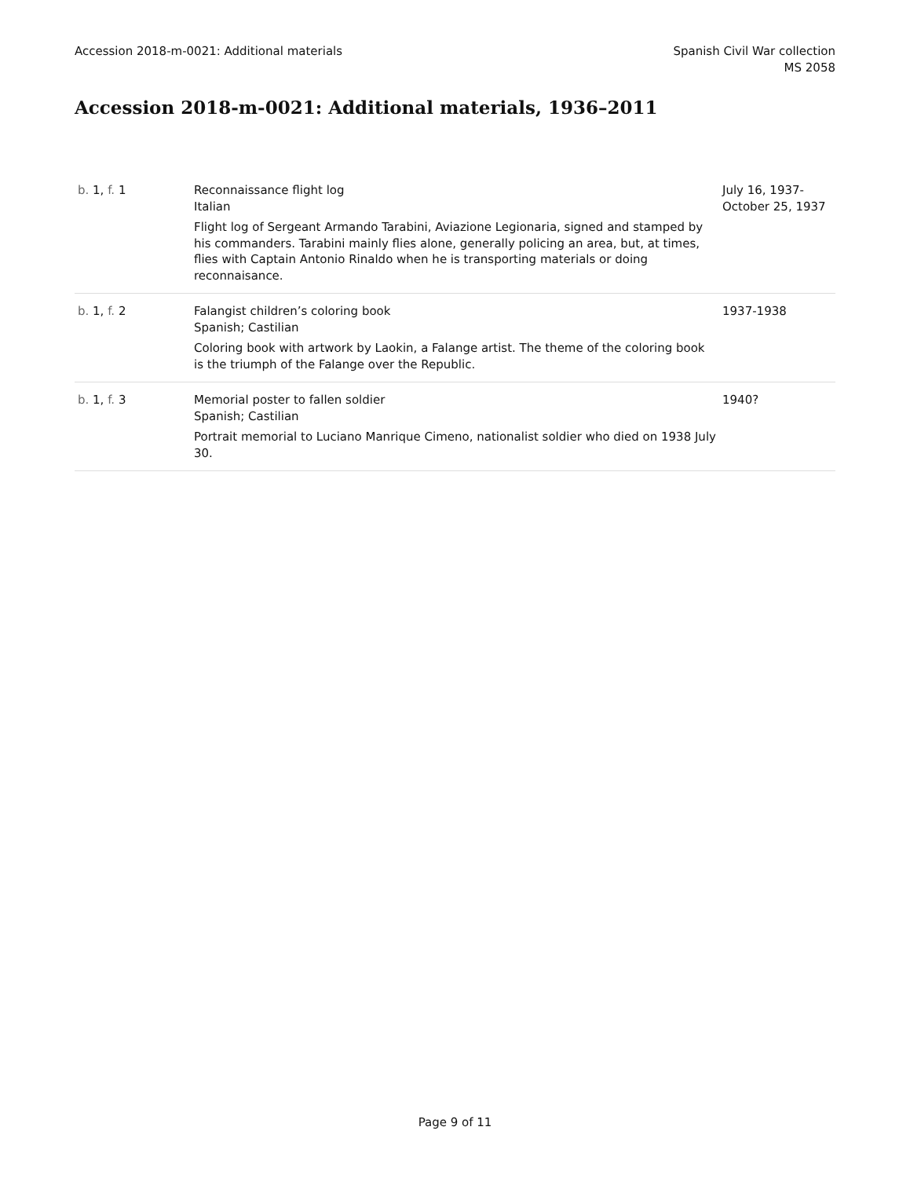Accession 2018-m-0021: Additional materials
Spanish Civil War collection
MS 2058
Accession 2018-m-0021: Additional materials, 1936–2011
| b. 1, f. 1 | Reconnaissance flight log Italian Flight log of Sergeant Armando Tarabini, Aviazione Legionaria, signed and stamped by his commanders. Tarabini mainly flies alone, generally policing an area, but, at times, flies with Captain Antonio Rinaldo when he is transporting materials or doing reconnaisance. | July 16, 1937-October 25, 1937 |
| b. 1, f. 2 | Falangist children’s coloring book Spanish; Castilian Coloring book with artwork by Laokin, a Falange artist. The theme of the coloring book is the triumph of the Falange over the Republic. | 1937-1938 |
| b. 1, f. 3 | Memorial poster to fallen soldier Spanish; Castilian Portrait memorial to Luciano Manrique Cimeno, nationalist soldier who died on 1938 July 30. | 1940? |
Page 9 of 11